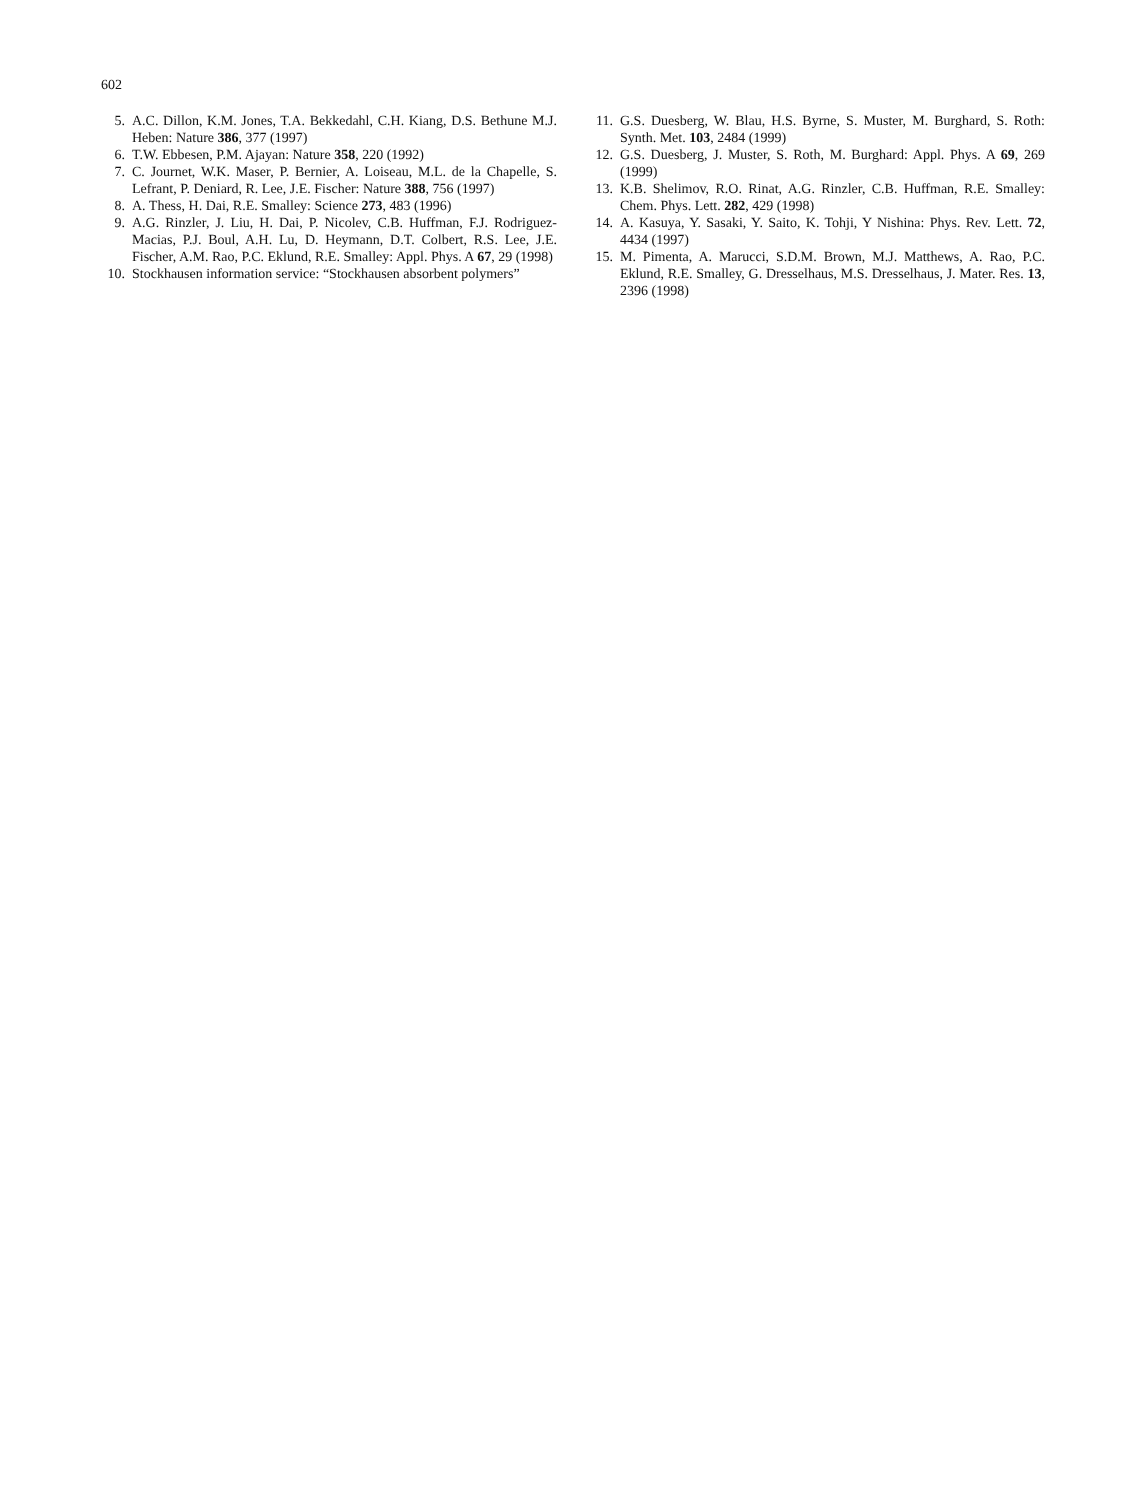602
5. A.C. Dillon, K.M. Jones, T.A. Bekkedahl, C.H. Kiang, D.S. Bethune M.J. Heben: Nature 386, 377 (1997)
6. T.W. Ebbesen, P.M. Ajayan: Nature 358, 220 (1992)
7. C. Journet, W.K. Maser, P. Bernier, A. Loiseau, M.L. de la Chapelle, S. Lefrant, P. Deniard, R. Lee, J.E. Fischer: Nature 388, 756 (1997)
8. A. Thess, H. Dai, R.E. Smalley: Science 273, 483 (1996)
9. A.G. Rinzler, J. Liu, H. Dai, P. Nicolev, C.B. Huffman, F.J. Rodriguez-Macias, P.J. Boul, A.H. Lu, D. Heymann, D.T. Colbert, R.S. Lee, J.E. Fischer, A.M. Rao, P.C. Eklund, R.E. Smalley: Appl. Phys. A 67, 29 (1998)
10. Stockhausen information service: “Stockhausen absorbent polymers”
11. G.S. Duesberg, W. Blau, H.S. Byrne, S. Muster, M. Burghard, S. Roth: Synth. Met. 103, 2484 (1999)
12. G.S. Duesberg, J. Muster, S. Roth, M. Burghard: Appl. Phys. A 69, 269 (1999)
13. K.B. Shelimov, R.O. Rinat, A.G. Rinzler, C.B. Huffman, R.E. Smalley: Chem. Phys. Lett. 282, 429 (1998)
14. A. Kasuya, Y. Sasaki, Y. Saito, K. Tohji, Y Nishina: Phys. Rev. Lett. 72, 4434 (1997)
15. M. Pimenta, A. Marucci, S.D.M. Brown, M.J. Matthews, A. Rao, P.C. Eklund, R.E. Smalley, G. Dresselhaus, M.S. Dresselhaus, J. Mater. Res. 13, 2396 (1998)